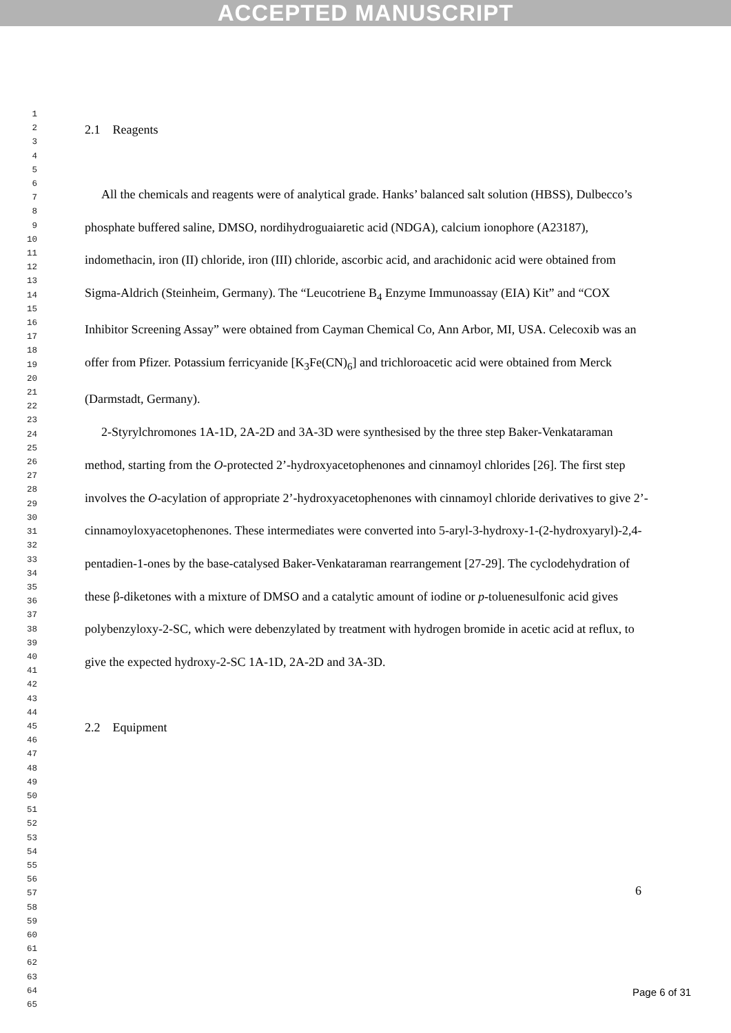ACCEPTED MANUSCRIPT
1
2
3
4
5
6
7
8
9
10
11
12
13
14
15
16
17
18
19
20
21
22
23
24
25
26
27
28
29
30
31
32
33
34
35
36
37
38
39
40
41
42
43
44
45
46
47
48
49
50
51
52
53
54
55
56
57
58
59
60
61
62
63
64
65
2.1 Reagents
All the chemicals and reagents were of analytical grade. Hanks’ balanced salt solution (HBSS), Dulbecco’s phosphate buffered saline, DMSO, nordihydroguaiaretic acid (NDGA), calcium ionophore (A23187), indomethacin, iron (II) chloride, iron (III) chloride, ascorbic acid, and arachidonic acid were obtained from Sigma-Aldrich (Steinheim, Germany). The “Leucotriene B<sub>4</sub> Enzyme Immunoassay (EIA) Kit” and “COX Inhibitor Screening Assay” were obtained from Cayman Chemical Co, Ann Arbor, MI, USA. Celecoxib was an offer from Pfizer. Potassium ferricyanide [K<sub>3</sub>Fe(CN)<sub>6</sub>] and trichloroacetic acid were obtained from Merck (Darmstadt, Germany).
2-Styrylchromones 1A-1D, 2A-2D and 3A-3D were synthesised by the three step Baker-Venkataraman method, starting from the O-protected 2’-hydroxyacetophenones and cinnamoyl chlorides [26]. The first step involves the O-acylation of appropriate 2’-hydroxyacetophenones with cinnamoyl chloride derivatives to give 2’-cinnamoyloxyacetophenones. These intermediates were converted into 5-aryl-3-hydroxy-1-(2-hydroxyaryl)-2,4-pentadien-1-ones by the base-catalysed Baker-Venkataraman rearrangement [27-29]. The cyclodehydration of these β-diketones with a mixture of DMSO and a catalytic amount of iodine or p-toluenesulfonic acid gives polybenzyloxy-2-SC, which were debenzylated by treatment with hydrogen bromide in acetic acid at reflux, to give the expected hydroxy-2-SC 1A-1D, 2A-2D and 3A-3D.
2.2 Equipment
6
Page 6 of 31